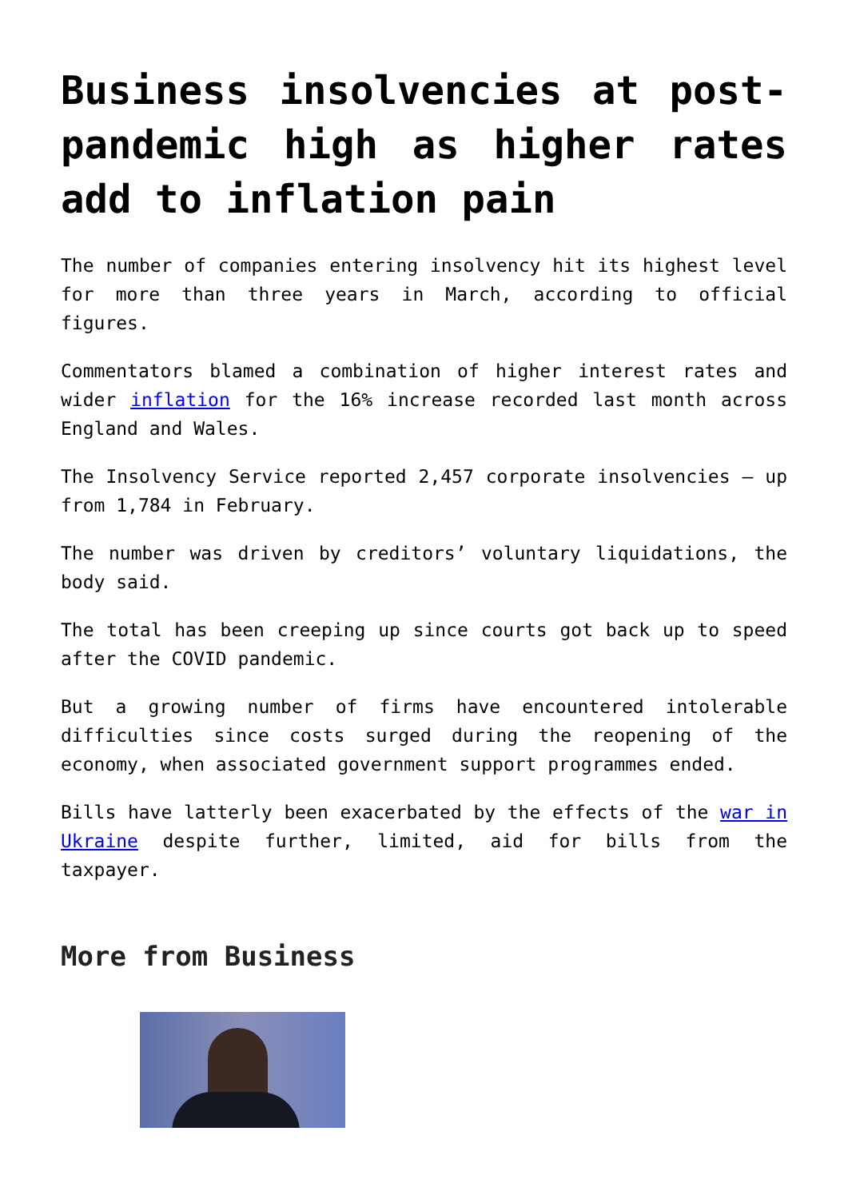Business insolvencies at post-pandemic high as higher rates add to inflation pain
The number of companies entering insolvency hit its highest level for more than three years in March, according to official figures.
Commentators blamed a combination of higher interest rates and wider inflation for the 16% increase recorded last month across England and Wales.
The Insolvency Service reported 2,457 corporate insolvencies – up from 1,784 in February.
The number was driven by creditors’ voluntary liquidations, the body said.
The total has been creeping up since courts got back up to speed after the COVID pandemic.
But a growing number of firms have encountered intolerable difficulties since costs surged during the reopening of the economy, when associated government support programmes ended.
Bills have latterly been exacerbated by the effects of the war in Ukraine despite further, limited, aid for bills from the taxpayer.
More from Business